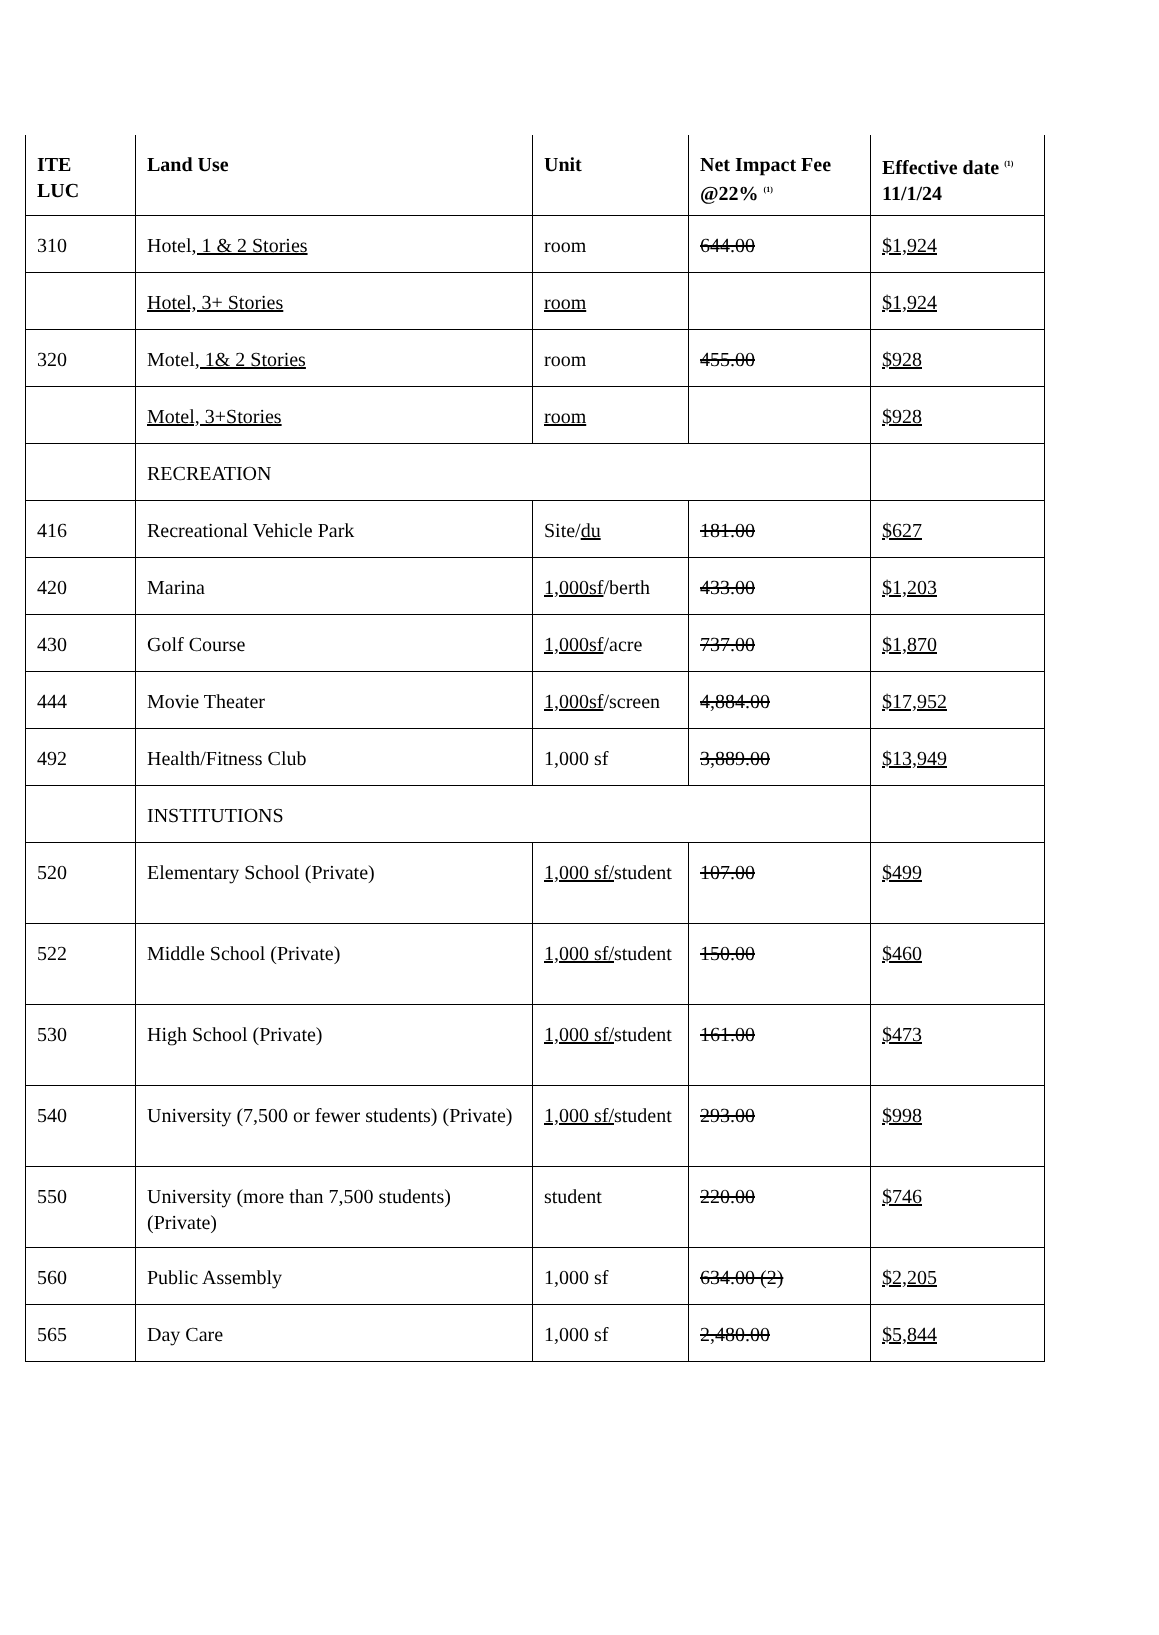| ITE LUC | Land Use | Unit | Net Impact Fee @22% <sup>(1)</sup> | Effective date <sup>(1)</sup> 11/1/24 |
| --- | --- | --- | --- | --- |
| 310 | Hotel , 1 & 2 Stories | room | 644.00 | $1,924 |
| | Hotel, 3+ Stories | room | | $1,924 |
| 320 | Motel , 1& 2 Stories | room | 455.00 | $928 |
| | Motel, 3+Stories | room | | $928 |
| | RECREATION | | | |
| 416 | Recreational Vehicle Park | Site/ du | 181.00 | $627 |
| 420 | Marina | 1,000sf /berth | 433.00 | $1,203 |
| 430 | Golf Course | 1,000sf /acre | 737.00 | $1,870 |
| 444 | Movie Theater | 1,000sf /screen | 4,884.00 | $17,952 |
| 492 | Health/Fitness Club | 1,000 sf | 3,889.00 | $13,949 |
| | INSTITUTIONS | | | |
| 520 | Elementary School (Private) | 1,000 sf/ student | 107.00 | $499 |
| 522 | Middle School (Private) | 1,000 sf/ student | 150.00 | $460 |
| 530 | High School (Private) | 1,000 sf/ student | 161.00 | $473 |
| 540 | University (7,500 or fewer students) (Private) | 1,000 sf/ student | 293.00 | $998 |
| 550 | University (more than 7,500 students) (Private) | student | 220.00 | $746 |
| 560 | Public Assembly | 1,000 sf | 634.00 (2) | $2,205 |
| 565 | Day Care | 1,000 sf | 2,480.00 | $5,844 |